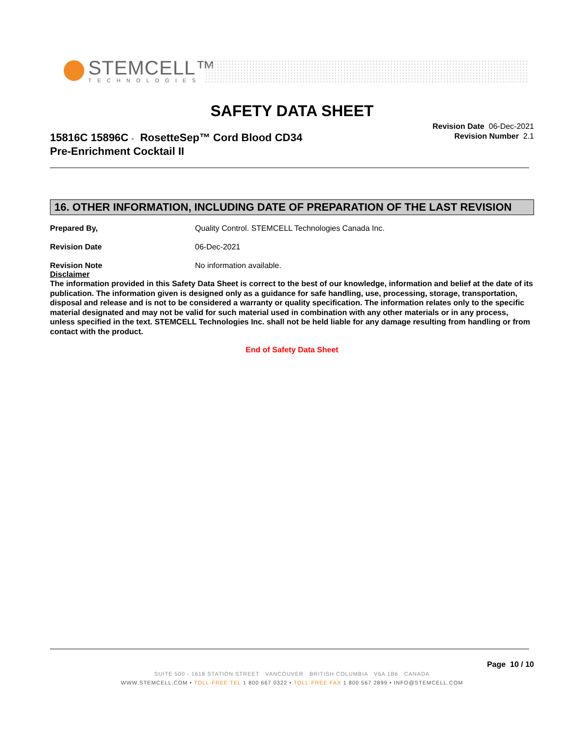STEMCELL™
TECHNOLOGIES
SAFETY DATA SHEET
Revision Date 06-Dec-2021
Revision Number 2.1
15816C 15896C - RosetteSep™ Cord Blood CD34
Pre-Enrichment Cocktail II
16. OTHER INFORMATION, INCLUDING DATE OF PREPARATION OF THE LAST REVISION
Prepared By, Quality Control. STEMCELL Technologies Canada Inc.
Revision Date 06-Dec-2021
Revision Note No information available.
Disclaimer
The information provided in this Safety Data Sheet is correct to the best of our knowledge, information and belief at the date of its publication. The information given is designed only as a guidance for safe handling, use, processing, storage, transportation, disposal and release and is not to be considered a warranty or quality specification. The information relates only to the specific material designated and may not be valid for such material used in combination with any other materials or in any process, unless specified in the text. STEMCELL Technologies Inc. shall not be held liable for any damage resulting from handling or from contact with the product.
End of Safety Data Sheet
Page 10 / 10
SUITE 500 - 1618 STATION STREET VANCOUVER BRITISH COLUMBIA V6A 1B6 CANADA
WWW.STEMCELL.COM • TOLL-FREE TEL 1 800 667 0322 • TOLL-FREE FAX 1 800 567 2899 • INFO@STEMCELL.COM